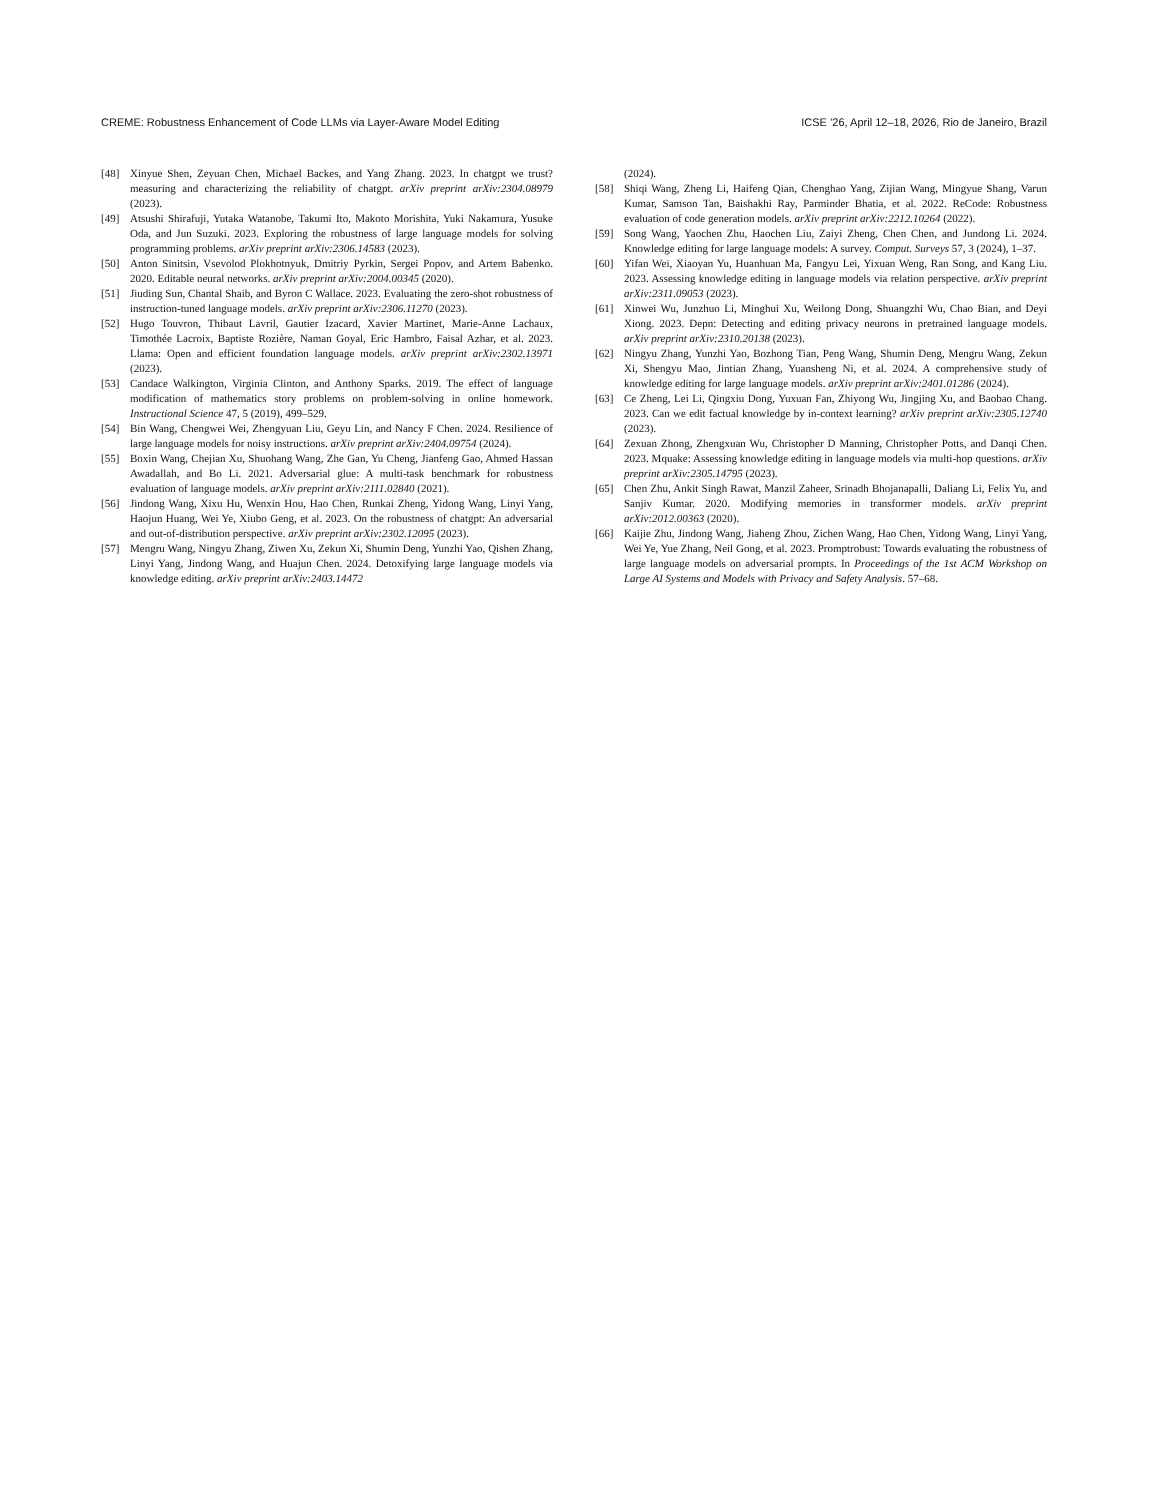CREME: Robustness Enhancement of Code LLMs via Layer-Aware Model Editing ICSE ’26, April 12–18, 2026, Rio de Janeiro, Brazil
[48] Xinyue Shen, Zeyuan Chen, Michael Backes, and Yang Zhang. 2023. In chatgpt we trust? measuring and characterizing the reliability of chatgpt. arXiv preprint arXiv:2304.08979 (2023).
[49] Atsushi Shirafuji, Yutaka Watanobe, Takumi Ito, Makoto Morishita, Yuki Nakamura, Yusuke Oda, and Jun Suzuki. 2023. Exploring the robustness of large language models for solving programming problems. arXiv preprint arXiv:2306.14583 (2023).
[50] Anton Sinitsin, Vsevolod Plokhotnyuk, Dmitriy Pyrkin, Sergei Popov, and Artem Babenko. 2020. Editable neural networks. arXiv preprint arXiv:2004.00345 (2020).
[51] Jiuding Sun, Chantal Shaib, and Byron C Wallace. 2023. Evaluating the zero-shot robustness of instruction-tuned language models. arXiv preprint arXiv:2306.11270 (2023).
[52] Hugo Touvron, Thibaut Lavril, Gautier Izacard, Xavier Martinet, Marie-Anne Lachaux, Timothée Lacroix, Baptiste Rozière, Naman Goyal, Eric Hambro, Faisal Azhar, et al. 2023. Llama: Open and efficient foundation language models. arXiv preprint arXiv:2302.13971 (2023).
[53] Candace Walkington, Virginia Clinton, and Anthony Sparks. 2019. The effect of language modification of mathematics story problems on problem-solving in online homework. Instructional Science 47, 5 (2019), 499–529.
[54] Bin Wang, Chengwei Wei, Zhengyuan Liu, Geyu Lin, and Nancy F Chen. 2024. Resilience of large language models for noisy instructions. arXiv preprint arXiv:2404.09754 (2024).
[55] Boxin Wang, Chejian Xu, Shuohang Wang, Zhe Gan, Yu Cheng, Jianfeng Gao, Ahmed Hassan Awadallah, and Bo Li. 2021. Adversarial glue: A multi-task benchmark for robustness evaluation of language models. arXiv preprint arXiv:2111.02840 (2021).
[56] Jindong Wang, Xixu Hu, Wenxin Hou, Hao Chen, Runkai Zheng, Yidong Wang, Linyi Yang, Haojun Huang, Wei Ye, Xiubo Geng, et al. 2023. On the robustness of chatgpt: An adversarial and out-of-distribution perspective. arXiv preprint arXiv:2302.12095 (2023).
[57] Mengru Wang, Ningyu Zhang, Ziwen Xu, Zekun Xi, Shumin Deng, Yunzhi Yao, Qishen Zhang, Linyi Yang, Jindong Wang, and Huajun Chen. 2024. Detoxifying large language models via knowledge editing. arXiv preprint arXiv:2403.14472
(2024).
[58] Shiqi Wang, Zheng Li, Haifeng Qian, Chenghao Yang, Zijian Wang, Mingyue Shang, Varun Kumar, Samson Tan, Baishakhi Ray, Parminder Bhatia, et al. 2022. ReCode: Robustness evaluation of code generation models. arXiv preprint arXiv:2212.10264 (2022).
[59] Song Wang, Yaochen Zhu, Haochen Liu, Zaiyi Zheng, Chen Chen, and Jundong Li. 2024. Knowledge editing for large language models: A survey. Comput. Surveys 57, 3 (2024), 1–37.
[60] Yifan Wei, Xiaoyan Yu, Huanhuan Ma, Fangyu Lei, Yixuan Weng, Ran Song, and Kang Liu. 2023. Assessing knowledge editing in language models via relation perspective. arXiv preprint arXiv:2311.09053 (2023).
[61] Xinwei Wu, Junzhuo Li, Minghui Xu, Weilong Dong, Shuangzhi Wu, Chao Bian, and Deyi Xiong. 2023. Depn: Detecting and editing privacy neurons in pretrained language models. arXiv preprint arXiv:2310.20138 (2023).
[62] Ningyu Zhang, Yunzhi Yao, Bozhong Tian, Peng Wang, Shumin Deng, Mengru Wang, Zekun Xi, Shengyu Mao, Jintian Zhang, Yuansheng Ni, et al. 2024. A comprehensive study of knowledge editing for large language models. arXiv preprint arXiv:2401.01286 (2024).
[63] Ce Zheng, Lei Li, Qingxiu Dong, Yuxuan Fan, Zhiyong Wu, Jingjing Xu, and Baobao Chang. 2023. Can we edit factual knowledge by in-context learning? arXiv preprint arXiv:2305.12740 (2023).
[64] Zexuan Zhong, Zhengxuan Wu, Christopher D Manning, Christopher Potts, and Danqi Chen. 2023. Mquake: Assessing knowledge editing in language models via multi-hop questions. arXiv preprint arXiv:2305.14795 (2023).
[65] Chen Zhu, Ankit Singh Rawat, Manzil Zaheer, Srinadh Bhojanapalli, Daliang Li, Felix Yu, and Sanjiv Kumar. 2020. Modifying memories in transformer models. arXiv preprint arXiv:2012.00363 (2020).
[66] Kaijie Zhu, Jindong Wang, Jiaheng Zhou, Zichen Wang, Hao Chen, Yidong Wang, Linyi Yang, Wei Ye, Yue Zhang, Neil Gong, et al. 2023. Promptrobust: Towards evaluating the robustness of large language models on adversarial prompts. In Proceedings of the 1st ACM Workshop on Large AI Systems and Models with Privacy and Safety Analysis. 57–68.